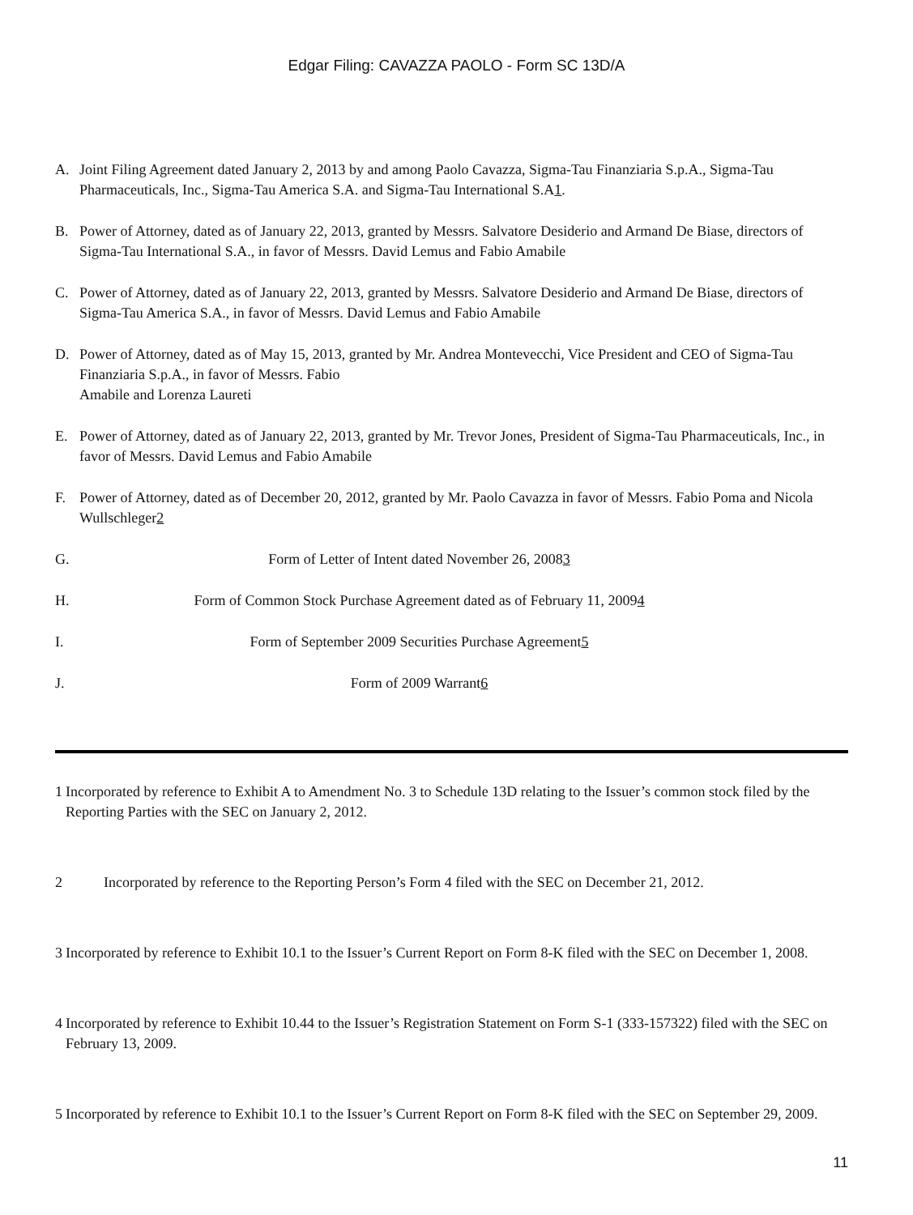Edgar Filing: CAVAZZA PAOLO - Form SC 13D/A
A. Joint Filing Agreement dated January 2, 2013 by and among Paolo Cavazza, Sigma-Tau Finanziaria S.p.A., Sigma-Tau Pharmaceuticals, Inc., Sigma-Tau America S.A. and Sigma-Tau International S.A1.
B. Power of Attorney, dated as of January 22, 2013, granted by Messrs. Salvatore Desiderio and Armand De Biase, directors of Sigma-Tau International S.A., in favor of Messrs. David Lemus and Fabio Amabile
C. Power of Attorney, dated as of January 22, 2013, granted by Messrs. Salvatore Desiderio and Armand De Biase, directors of Sigma-Tau America S.A., in favor of Messrs. David Lemus and Fabio Amabile
D. Power of Attorney, dated as of May 15, 2013, granted by Mr. Andrea Montevecchi, Vice President and CEO of Sigma-Tau Finanziaria S.p.A., in favor of Messrs. Fabio
Amabile and Lorenza Laureti
E. Power of Attorney, dated as of January 22, 2013, granted by Mr. Trevor Jones, President of Sigma-Tau Pharmaceuticals, Inc., in favor of Messrs. David Lemus and Fabio Amabile
F. Power of Attorney, dated as of December 20, 2012, granted by Mr. Paolo Cavazza in favor of Messrs. Fabio Poma and Nicola Wullschleger2
G. Form of Letter of Intent dated November 26, 20083
H. Form of Common Stock Purchase Agreement dated as of February 11, 20094
I. Form of September 2009 Securities Purchase Agreement5
J. Form of 2009 Warrant6
1 Incorporated by reference to Exhibit A to Amendment No. 3 to Schedule 13D relating to the Issuer’s common stock filed by the Reporting Parties with the SEC on January 2, 2012.
2 Incorporated by reference to the Reporting Person’s Form 4 filed with the SEC on December 21, 2012.
3 Incorporated by reference to Exhibit 10.1 to the Issuer’s Current Report on Form 8-K filed with the SEC on December 1, 2008.
4 Incorporated by reference to Exhibit 10.44 to the Issuer’s Registration Statement on Form S-1 (333-157322) filed with the SEC on February 13, 2009.
5 Incorporated by reference to Exhibit 10.1 to the Issuer’s Current Report on Form 8-K filed with the SEC on September 29, 2009.
11